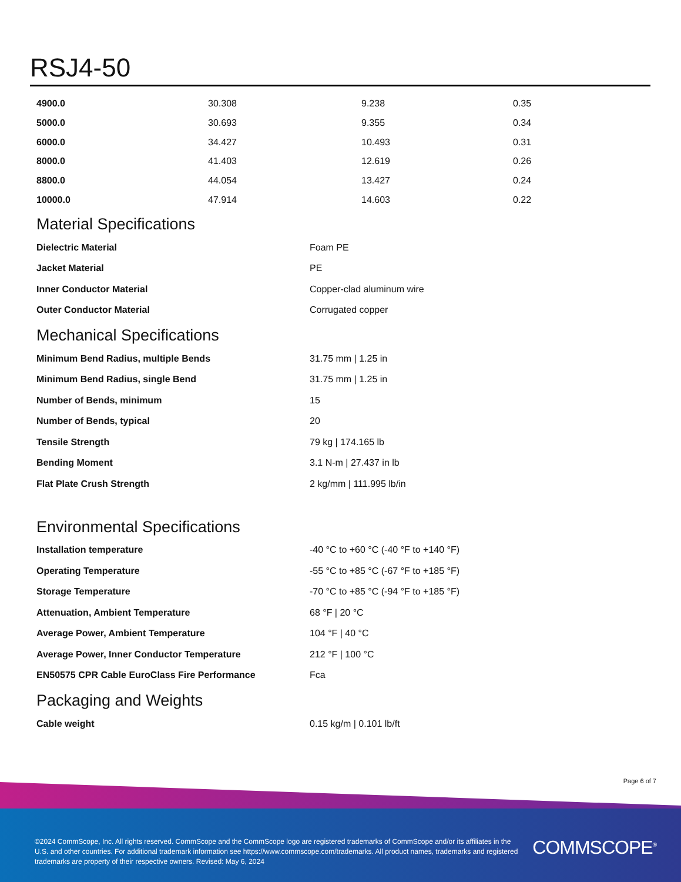RSJ4-50
| 4900.0 | 30.308 | 9.238 | 0.35 |
| 5000.0 | 30.693 | 9.355 | 0.34 |
| 6000.0 | 34.427 | 10.493 | 0.31 |
| 8000.0 | 41.403 | 12.619 | 0.26 |
| 8800.0 | 44.054 | 13.427 | 0.24 |
| 10000.0 | 47.914 | 14.603 | 0.22 |
Material Specifications
| Dielectric Material | Foam PE |
| Jacket Material | PE |
| Inner Conductor Material | Copper-clad aluminum wire |
| Outer Conductor Material | Corrugated copper |
Mechanical Specifications
| Minimum Bend Radius, multiple Bends | 31.75 mm / 1.25 in |
| Minimum Bend Radius, single Bend | 31.75 mm / 1.25 in |
| Number of Bends, minimum | 15 |
| Number of Bends, typical | 20 |
| Tensile Strength | 79 kg / 174.165 lb |
| Bending Moment | 3.1 N-m / 27.437 in lb |
| Flat Plate Crush Strength | 2 kg/mm / 111.995 lb/in |
Environmental Specifications
| Installation temperature | -40 °C to +60 °C (-40 °F to +140 °F) |
| Operating Temperature | -55 °C to +85 °C (-67 °F to +185 °F) |
| Storage Temperature | -70 °C to +85 °C (-94 °F to +185 °F) |
| Attenuation, Ambient Temperature | 68 °F / 20 °C |
| Average Power, Ambient Temperature | 104 °F / 40 °C |
| Average Power, Inner Conductor Temperature | 212 °F / 100 °C |
| EN50575 CPR Cable EuroClass Fire Performance | Fca |
Packaging and Weights
| Cable weight | 0.15 kg/m / 0.101 lb/ft |
Page 6 of 7
©2024 CommScope, Inc. All rights reserved. CommScope and the CommScope logo are registered trademarks of CommScope and/or its affiliates in the U.S. and other countries. For additional trademark information see https://www.commscope.com/trademarks. All product names, trademarks and registered trademarks are property of their respective owners. Revised: May 6, 2024
COMMSCOPE<sup>®</sup>